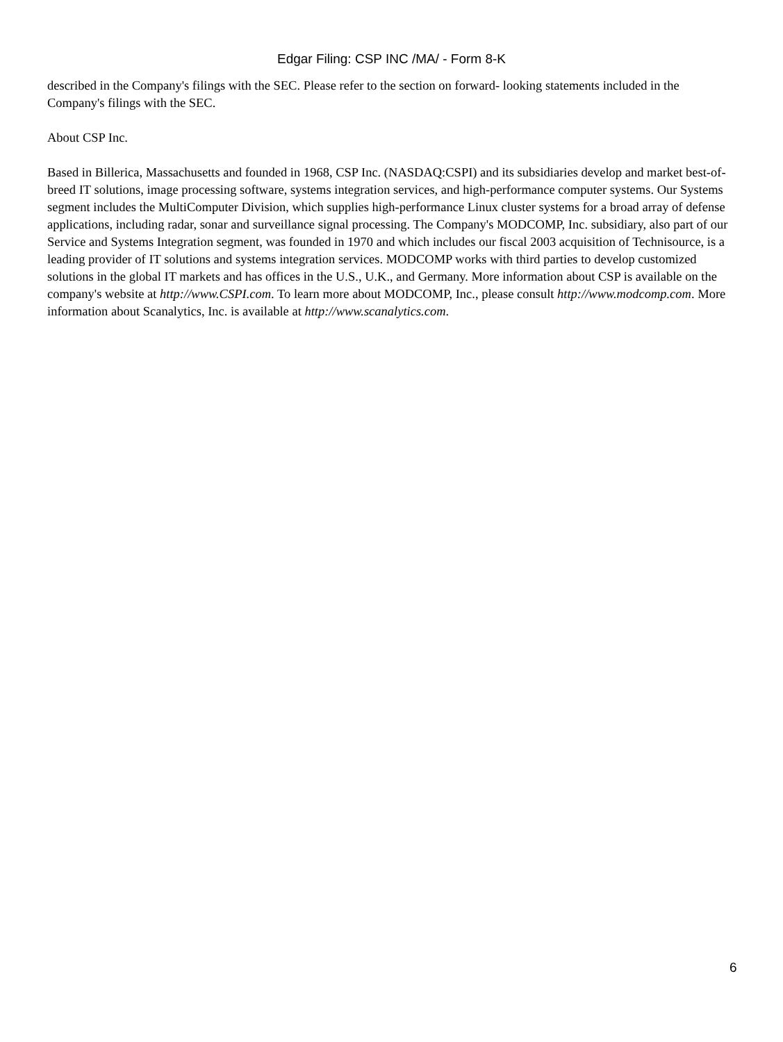Edgar Filing: CSP INC /MA/ - Form 8-K
described in the Company's filings with the SEC. Please refer to the section on forward- looking statements included in the Company's filings with the SEC.
About CSP Inc.
Based in Billerica, Massachusetts and founded in 1968, CSP Inc. (NASDAQ:CSPI) and its subsidiaries develop and market best-of-breed IT solutions, image processing software, systems integration services, and high-performance computer systems. Our Systems segment includes the MultiComputer Division, which supplies high-performance Linux cluster systems for a broad array of defense applications, including radar, sonar and surveillance signal processing. The Company's MODCOMP, Inc. subsidiary, also part of our Service and Systems Integration segment, was founded in 1970 and which includes our fiscal 2003 acquisition of Technisource, is a leading provider of IT solutions and systems integration services. MODCOMP works with third parties to develop customized solutions in the global IT markets and has offices in the U.S., U.K., and Germany. More information about CSP is available on the company's website at http://www.CSPI.com. To learn more about MODCOMP, Inc., please consult http://www.modcomp.com. More information about Scanalytics, Inc. is available at http://www.scanalytics.com.
6